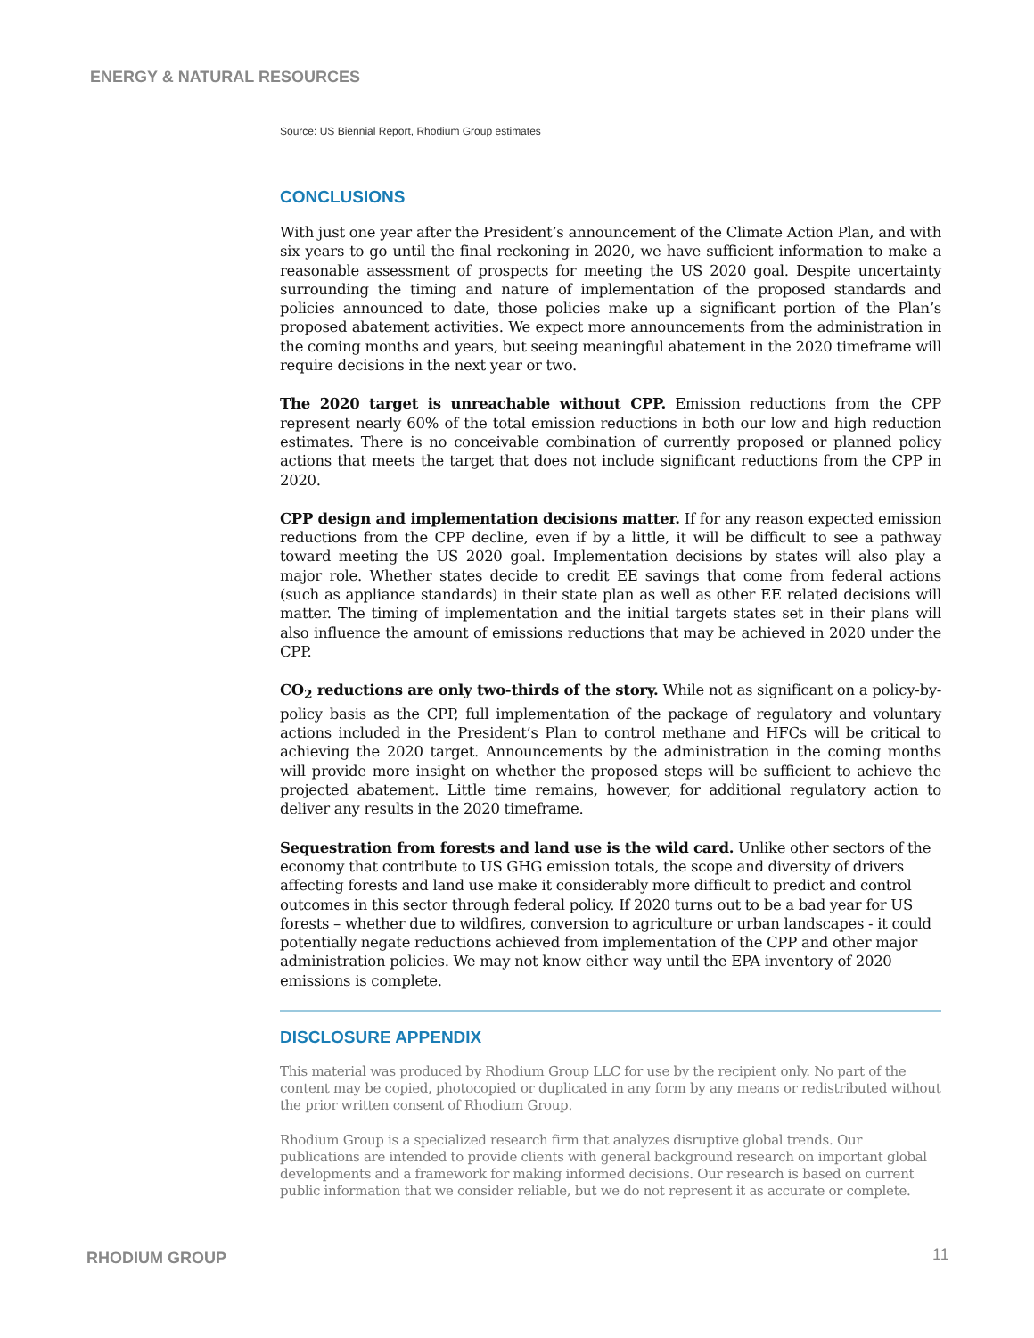ENERGY & NATURAL RESOURCES
Source: US Biennial Report, Rhodium Group estimates
CONCLUSIONS
With just one year after the President’s announcement of the Climate Action Plan, and with six years to go until the final reckoning in 2020, we have sufficient information to make a reasonable assessment of prospects for meeting the US 2020 goal. Despite uncertainty surrounding the timing and nature of implementation of the proposed standards and policies announced to date, those policies make up a significant portion of the Plan’s proposed abatement activities. We expect more announcements from the administration in the coming months and years, but seeing meaningful abatement in the 2020 timeframe will require decisions in the next year or two.
The 2020 target is unreachable without CPP. Emission reductions from the CPP represent nearly 60% of the total emission reductions in both our low and high reduction estimates. There is no conceivable combination of currently proposed or planned policy actions that meets the target that does not include significant reductions from the CPP in 2020.
CPP design and implementation decisions matter. If for any reason expected emission reductions from the CPP decline, even if by a little, it will be difficult to see a pathway toward meeting the US 2020 goal. Implementation decisions by states will also play a major role. Whether states decide to credit EE savings that come from federal actions (such as appliance standards) in their state plan as well as other EE related decisions will matter. The timing of implementation and the initial targets states set in their plans will also influence the amount of emissions reductions that may be achieved in 2020 under the CPP.
CO<sub>2</sub> reductions are only two-thirds of the story. While not as significant on a policy-by-policy basis as the CPP, full implementation of the package of regulatory and voluntary actions included in the President’s Plan to control methane and HFCs will be critical to achieving the 2020 target. Announcements by the administration in the coming months will provide more insight on whether the proposed steps will be sufficient to achieve the projected abatement. Little time remains, however, for additional regulatory action to deliver any results in the 2020 timeframe.
Sequestration from forests and land use is the wild card. Unlike other sectors of the economy that contribute to US GHG emission totals, the scope and diversity of drivers affecting forests and land use make it considerably more difficult to predict and control outcomes in this sector through federal policy. If 2020 turns out to be a bad year for US forests – whether due to wildfires, conversion to agriculture or urban landscapes - it could potentially negate reductions achieved from implementation of the CPP and other major administration policies. We may not know either way until the EPA inventory of 2020 emissions is complete.
DISCLOSURE APPENDIX
This material was produced by Rhodium Group LLC for use by the recipient only. No part of the content may be copied, photocopied or duplicated in any form by any means or redistributed without the prior written consent of Rhodium Group.
Rhodium Group is a specialized research firm that analyzes disruptive global trends. Our publications are intended to provide clients with general background research on important global developments and a framework for making informed decisions. Our research is based on current public information that we consider reliable, but we do not represent it as accurate or complete.
RHODIUM GROUP 11